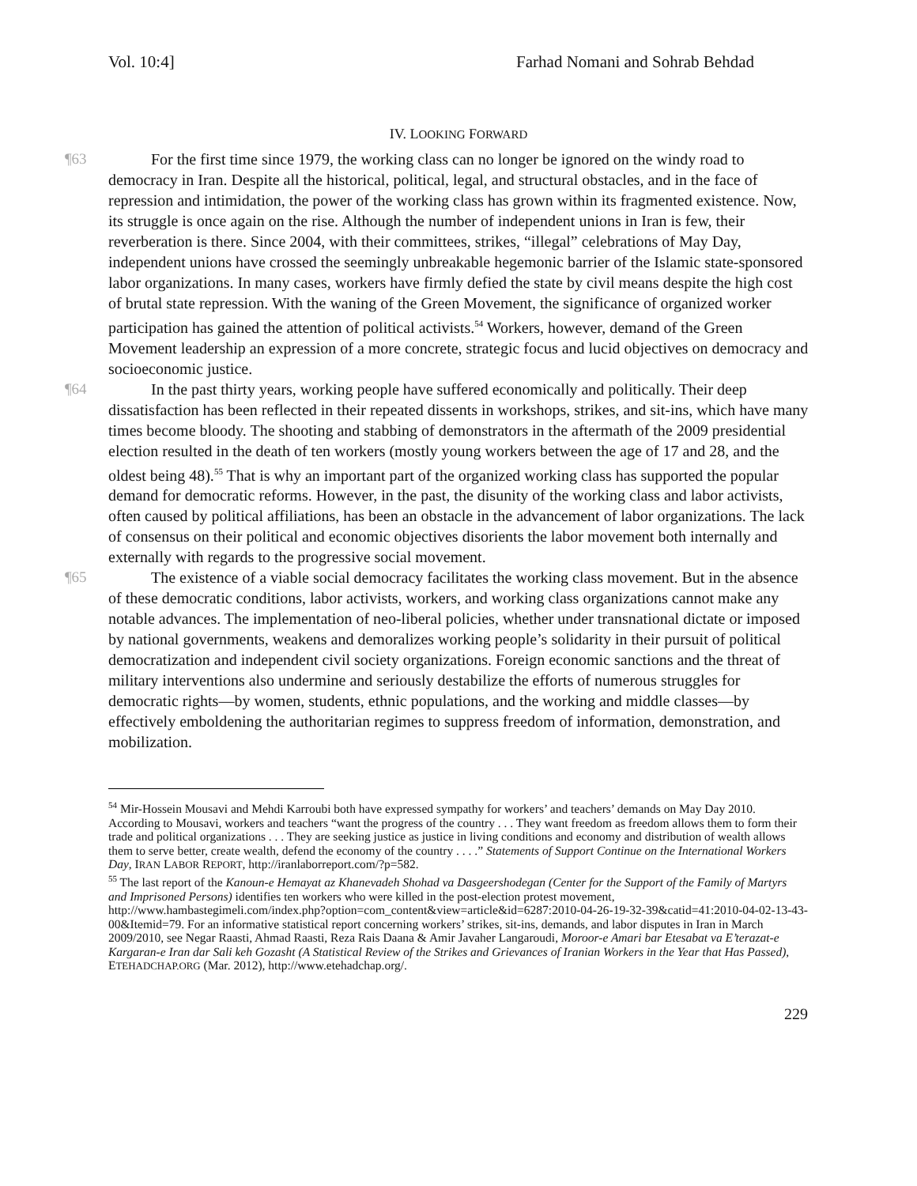Vol. 10:4] Farhad Nomani and Sohrab Behdad
IV. LOOKING FORWARD
¶63 For the first time since 1979, the working class can no longer be ignored on the windy road to democracy in Iran. Despite all the historical, political, legal, and structural obstacles, and in the face of repression and intimidation, the power of the working class has grown within its fragmented existence. Now, its struggle is once again on the rise. Although the number of independent unions in Iran is few, their reverberation is there. Since 2004, with their committees, strikes, “illegal” celebrations of May Day, independent unions have crossed the seemingly unbreakable hegemonic barrier of the Islamic state-sponsored labor organizations. In many cases, workers have firmly defied the state by civil means despite the high cost of brutal state repression. With the waning of the Green Movement, the significance of organized worker participation has gained the attention of political activists.<sup>54</sup> Workers, however, demand of the Green Movement leadership an expression of a more concrete, strategic focus and lucid objectives on democracy and socioeconomic justice.
¶64 In the past thirty years, working people have suffered economically and politically. Their deep dissatisfaction has been reflected in their repeated dissents in workshops, strikes, and sit-ins, which have many times become bloody. The shooting and stabbing of demonstrators in the aftermath of the 2009 presidential election resulted in the death of ten workers (mostly young workers between the age of 17 and 28, and the oldest being 48).<sup>55</sup> That is why an important part of the organized working class has supported the popular demand for democratic reforms. However, in the past, the disunity of the working class and labor activists, often caused by political affiliations, has been an obstacle in the advancement of labor organizations. The lack of consensus on their political and economic objectives disorients the labor movement both internally and externally with regards to the progressive social movement.
¶65 The existence of a viable social democracy facilitates the working class movement. But in the absence of these democratic conditions, labor activists, workers, and working class organizations cannot make any notable advances. The implementation of neo-liberal policies, whether under transnational dictate or imposed by national governments, weakens and demoralizes working people’s solidarity in their pursuit of political democratization and independent civil society organizations. Foreign economic sanctions and the threat of military interventions also undermine and seriously destabilize the efforts of numerous struggles for democratic rights—by women, students, ethnic populations, and the working and middle classes—by effectively emboldening the authoritarian regimes to suppress freedom of information, demonstration, and mobilization.
<sup>54</sup> Mir-Hossein Mousavi and Mehdi Karroubi both have expressed sympathy for workers’ and teachers’ demands on May Day 2010. According to Mousavi, workers and teachers “want the progress of the country . . . They want freedom as freedom allows them to form their trade and political organizations . . . They are seeking justice as justice in living conditions and economy and distribution of wealth allows them to serve better, create wealth, defend the economy of the country . . . .” Statements of Support Continue on the International Workers Day, IRAN LABOR REPORT, http://iranlaborreport.com/?p=582.
<sup>55</sup> The last report of the Kanoun-e Hemayat az Khanevadeh Shohad va Dasgeershodegan (Center for the Support of the Family of Martyrs and Imprisoned Persons) identifies ten workers who were killed in the post-election protest movement, http://www.hambastegimeli.com/index.php?option=com_content&view=article&id=6287:2010-04-26-19-32-39&catid=41:2010-04-02-13-43-00&Itemid=79. For an informative statistical report concerning workers’ strikes, sit-ins, demands, and labor disputes in Iran in March 2009/2010, see Negar Raasti, Ahmad Raasti, Reza Rais Daana & Amir Javaher Langaroudi, Moroor-e Amari bar Etesabat va E’terazat-e Kargaran-e Iran dar Sali keh Gozasht (A Statistical Review of the Strikes and Grievances of Iranian Workers in the Year that Has Passed), ETEHADCHAP.ORG (Mar. 2012), http://www.etehadchap.org/.
229